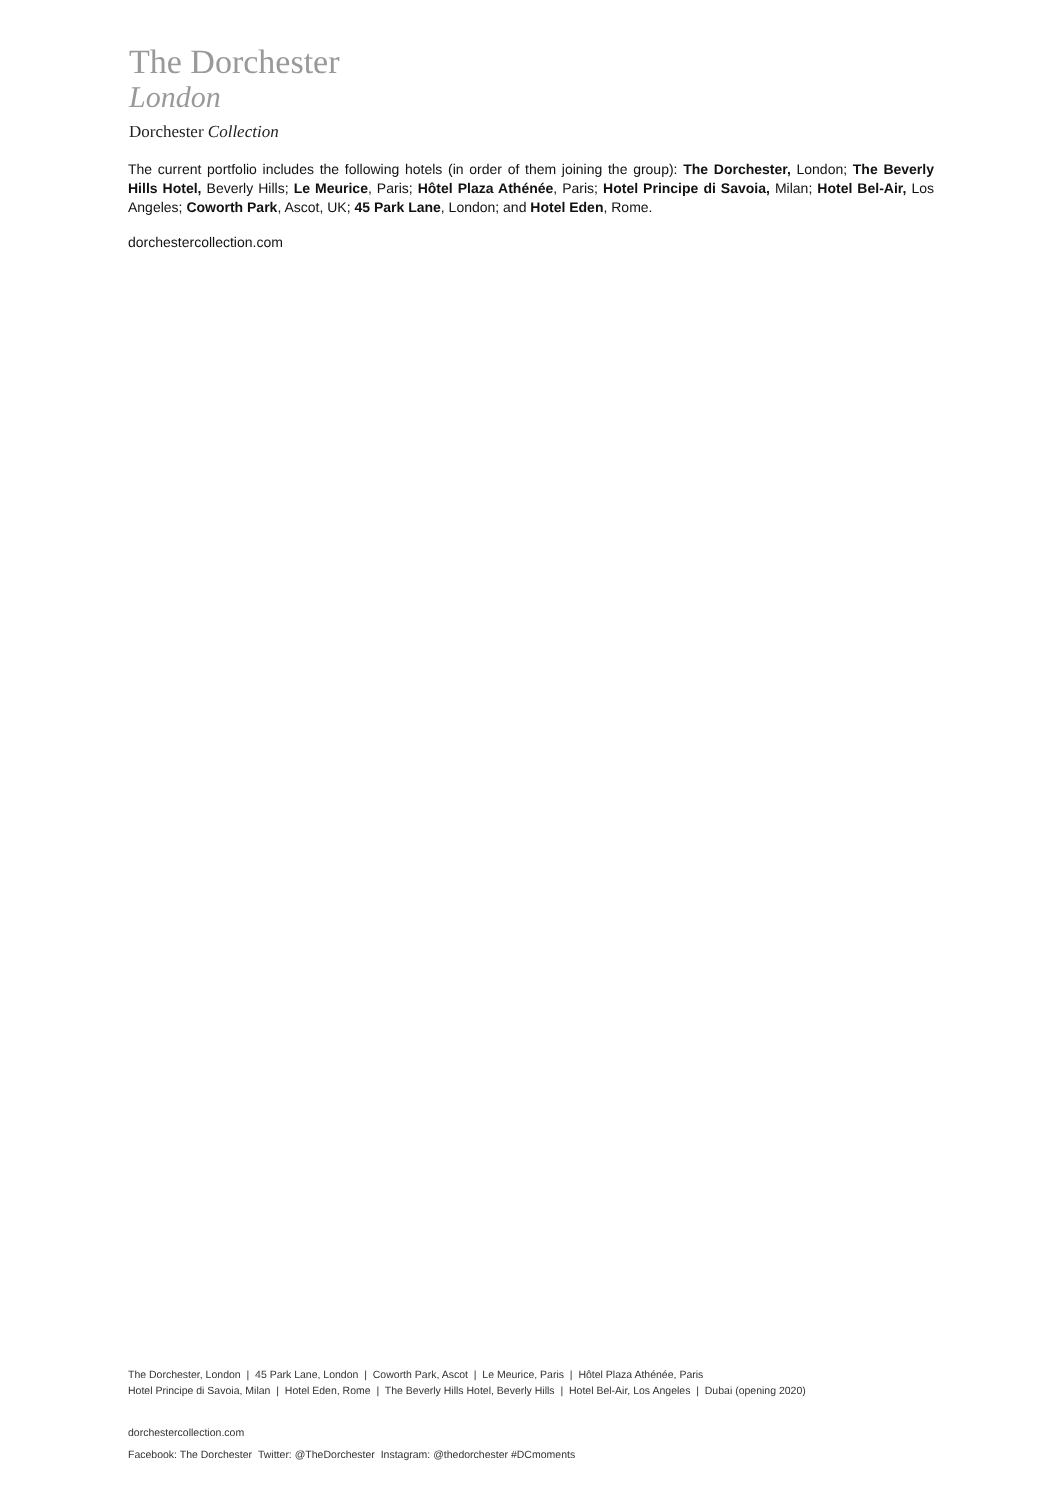The Dorchester
London
Dorchester Collection
The current portfolio includes the following hotels (in order of them joining the group): The Dorchester, London; The Beverly Hills Hotel, Beverly Hills; Le Meurice, Paris; Hôtel Plaza Athénée, Paris; Hotel Principe di Savoia, Milan; Hotel Bel-Air, Los Angeles; Coworth Park, Ascot, UK; 45 Park Lane, London; and Hotel Eden, Rome.
dorchestercollection.com
The Dorchester, London | 45 Park Lane, London | Coworth Park, Ascot | Le Meurice, Paris | Hôtel Plaza Athénée, Paris
Hotel Principe di Savoia, Milan | Hotel Eden, Rome | The Beverly Hills Hotel, Beverly Hills | Hotel Bel-Air, Los Angeles | Dubai (opening 2020)
dorchestercollection.com
Facebook: The Dorchester Twitter: @TheDorchester Instagram: @thedorchester #DCmoments